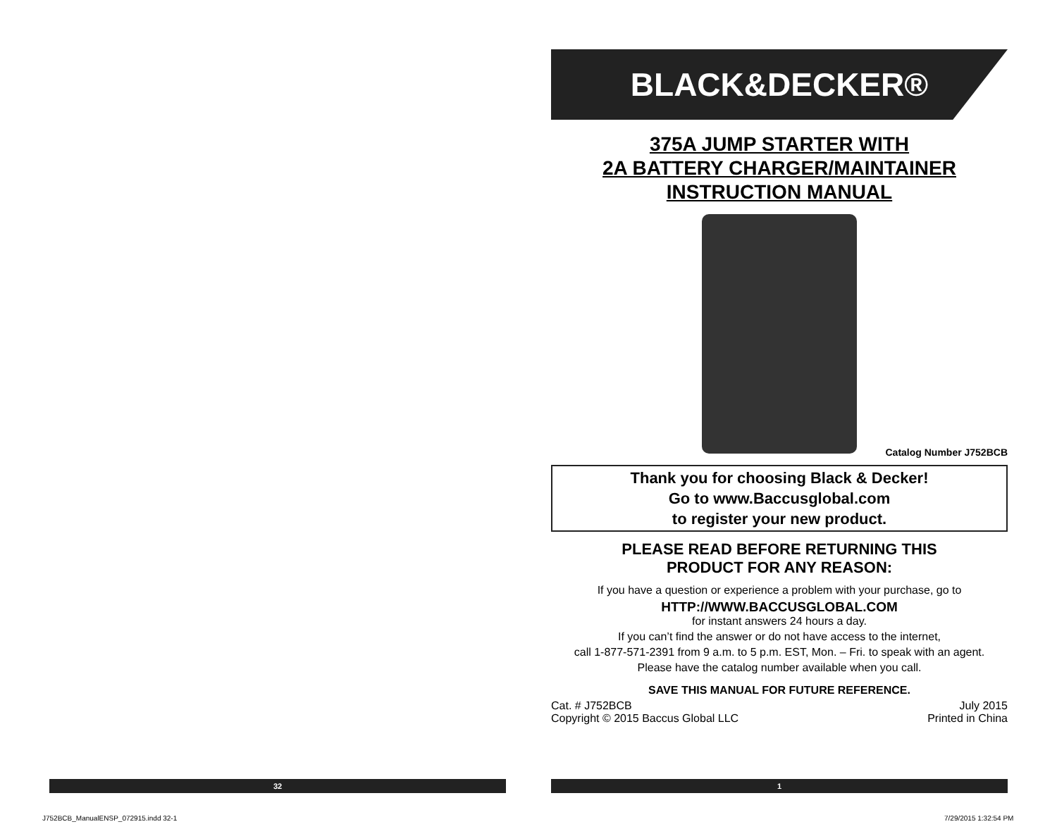BLACK&DECKER®
375A JUMP STARTER WITH
2A BATTERY CHARGER/MAINTAINER
INSTRUCTION MANUAL
Catalog Number J752BCB
Thank you for choosing Black & Decker!
Go to www.Baccusglobal.com
to register your new product.
PLEASE READ BEFORE RETURNING THIS
PRODUCT FOR ANY REASON:
If you have a question or experience a problem with your purchase, go to
HTTP://WWW.BACCUSGLOBAL.COM
for instant answers 24 hours a day.
If you can’t find the answer or do not have access to the internet,
call 1-877-571-2391 from 9 a.m. to 5 p.m. EST, Mon. – Fri. to speak with an agent.
Please have the catalog number available when you call.
SAVE THIS MANUAL FOR FUTURE REFERENCE.
Cat. # J752BCB
Copyright © 2015 Baccus Global LLC
July 2015
Printed in China
32 1
J752BCB_ManualENSP_072915.indd 32-1
7/29/2015 1:32:54 PM